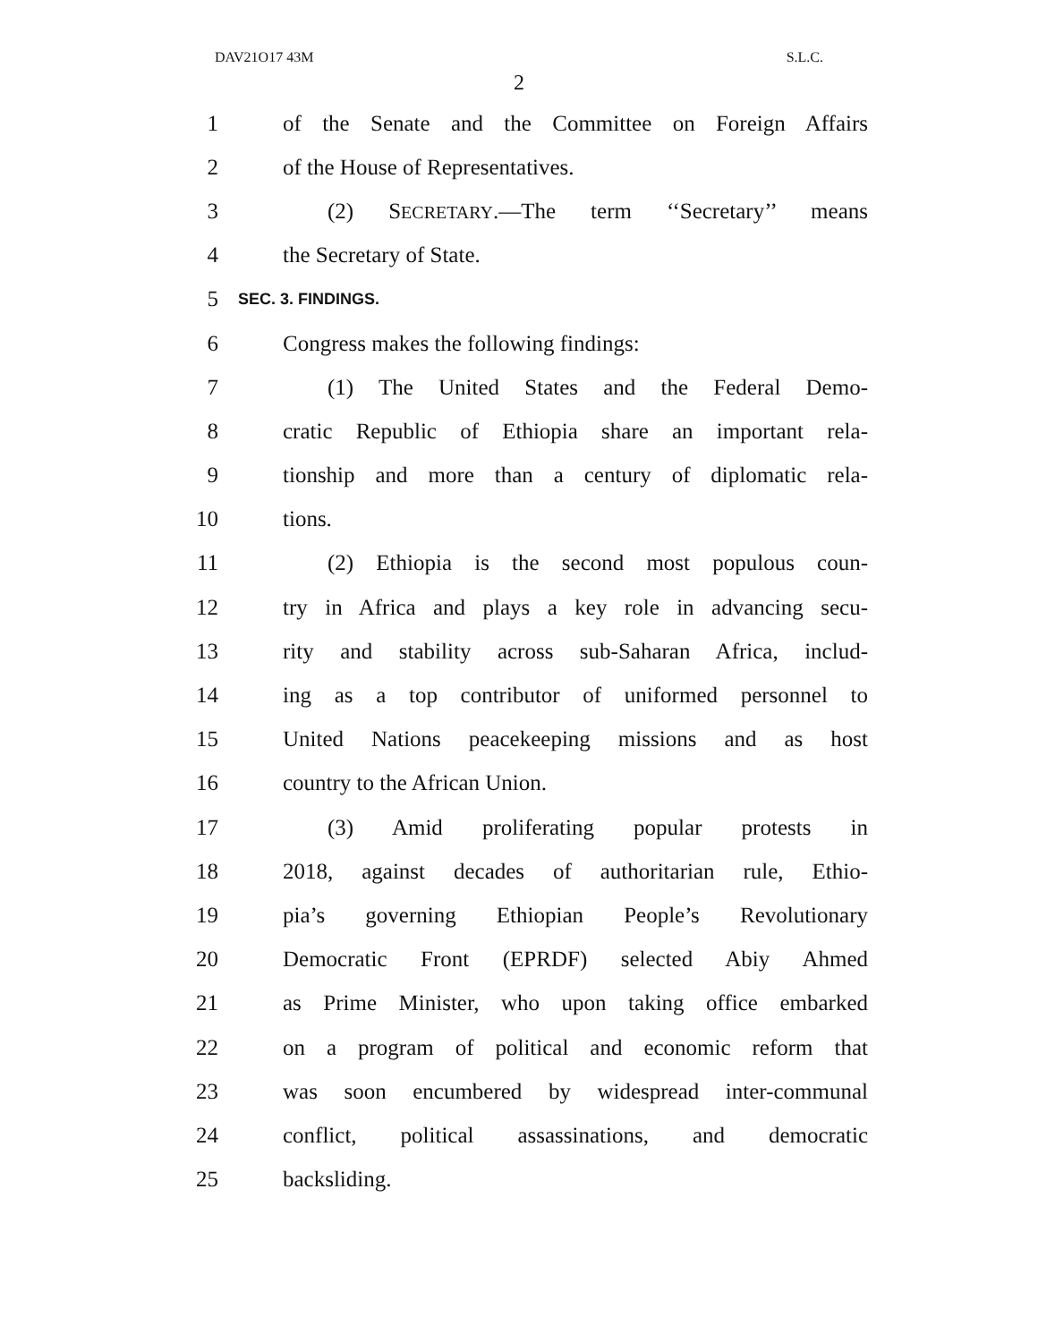DAV21O17 43M S.L.C.
2
1 of the Senate and the Committee on Foreign Affairs
2 of the House of Representatives.
3 (2) SECRETARY.—The term ‘‘Secretary’’ means
4 the Secretary of State.
5 SEC. 3. FINDINGS.
6 Congress makes the following findings:
7 (1) The United States and the Federal Demo-
8 cratic Republic of Ethiopia share an important rela-
9 tionship and more than a century of diplomatic rela-
10 tions.
11 (2) Ethiopia is the second most populous coun-
12 try in Africa and plays a key role in advancing secu-
13 rity and stability across sub-Saharan Africa, includ-
14 ing as a top contributor of uniformed personnel to
15 United Nations peacekeeping missions and as host
16 country to the African Union.
17 (3) Amid proliferating popular protests in
18 2018, against decades of authoritarian rule, Ethio-
19 pia’s governing Ethiopian People’s Revolutionary
20 Democratic Front (EPRDF) selected Abiy Ahmed
21 as Prime Minister, who upon taking office embarked
22 on a program of political and economic reform that
23 was soon encumbered by widespread inter-communal
24 conflict, political assassinations, and democratic
25 backsliding.